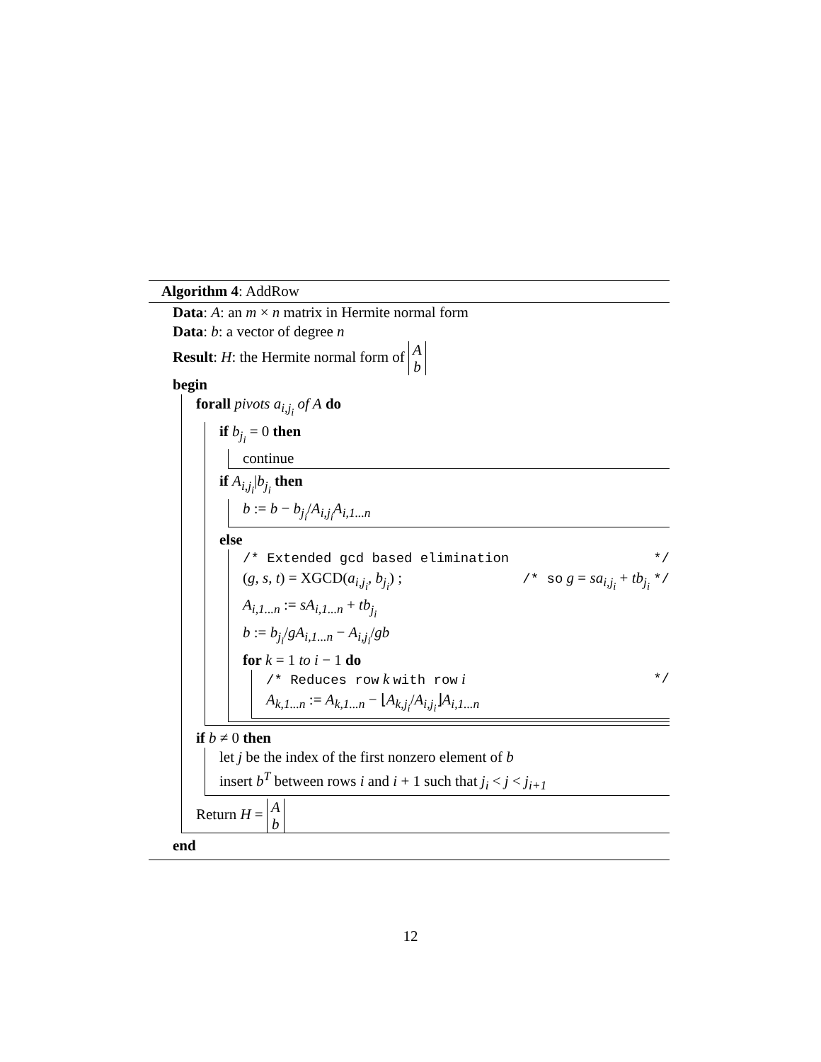Algorithm 4: AddRow
Data: A: an m × n matrix in Hermite normal form
Data: b: a vector of degree n
Result: H: the Hermite normal form of A
b
begin
forall pivots a<sub>i,j<sub>i</sub></sub> of A do
if b<sub>j<sub>i</sub></sub> = 0 then
continue
if A<sub>i,j<sub>i</sub></sub>|b<sub>j<sub>i</sub></sub> then
b := b − b<sub>j<sub>i</sub></sub>/A<sub>i,j<sub>i</sub></sub>A<sub>i,1...n</sub>
else
/* Extended gcd based elimination */
(g, s, t) = XGCD(a<sub>i,j<sub>i</sub></sub>, b<sub>j<sub>i</sub></sub>) ; /* so g = sa<sub>i,j<sub>i</sub></sub> + tb<sub>j<sub>i</sub></sub> */
A<sub>i,1...n</sub> := sA<sub>i,1...n</sub> + tb<sub>j<sub>i</sub></sub>
b := b<sub>j<sub>i</sub></sub>/gA<sub>i,1...n</sub> − A<sub>i,j<sub>i</sub></sub>/gb
for k = 1 to i − 1 do
/* Reduces row k with row i */
A<sub>k,1...n</sub> := A<sub>k,1...n</sub> − ⌊A<sub>k,j<sub>i</sub></sub>/A<sub>i,j<sub>i</sub></sub>⌋A<sub>i,1...n</sub>
if b ≠ 0 then
let j be the index of the first nonzero element of b
insert b<sup>T</sup> between rows i and i + 1 such that j<sub>i</sub> < j < j<sub>i+1</sub>
Return H = A
b
end
12